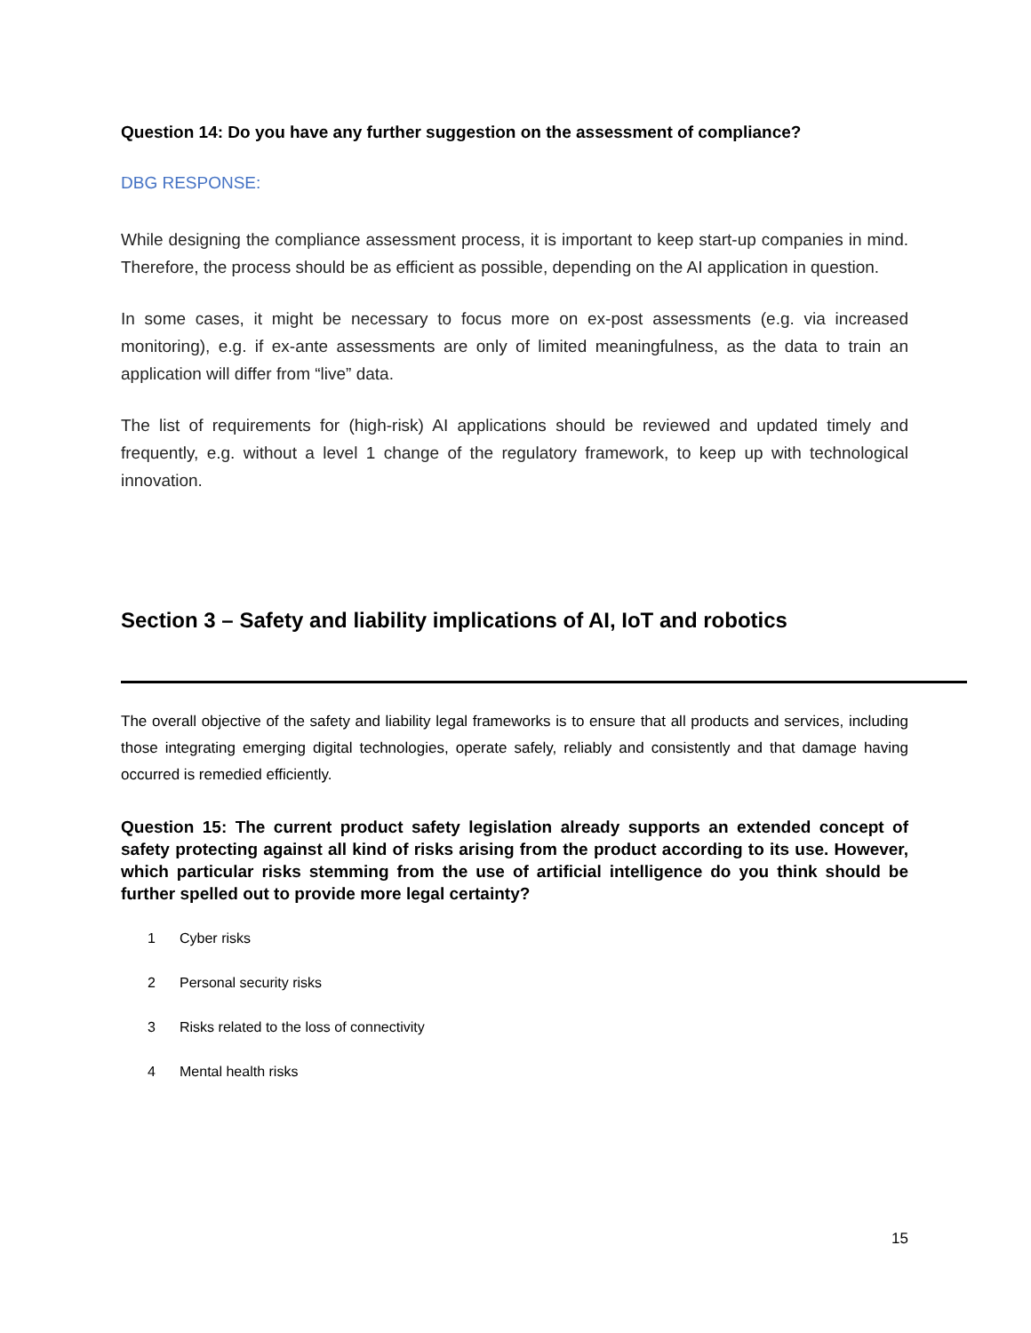Question 14: Do you have any further suggestion on the assessment of compliance?
DBG RESPONSE:
While designing the compliance assessment process, it is important to keep start-up companies in mind. Therefore, the process should be as efficient as possible, depending on the AI application in question.
In some cases, it might be necessary to focus more on ex-post assessments (e.g. via increased monitoring), e.g. if ex-ante assessments are only of limited meaningfulness, as the data to train an application will differ from “live” data.
The list of requirements for (high-risk) AI applications should be reviewed and updated timely and frequently, e.g. without a level 1 change of the regulatory framework, to keep up with technological innovation.
Section 3 – Safety and liability implications of AI, IoT and robotics
The overall objective of the safety and liability legal frameworks is to ensure that all products and services, including those integrating emerging digital technologies, operate safely, reliably and consistently and that damage having occurred is remedied efficiently.
Question 15: The current product safety legislation already supports an extended concept of safety protecting against all kind of risks arising from the product according to its use. However, which particular risks stemming from the use of artificial intelligence do you think should be further spelled out to provide more legal certainty?
1 Cyber risks
2 Personal security risks
3 Risks related to the loss of connectivity
4 Mental health risks
15